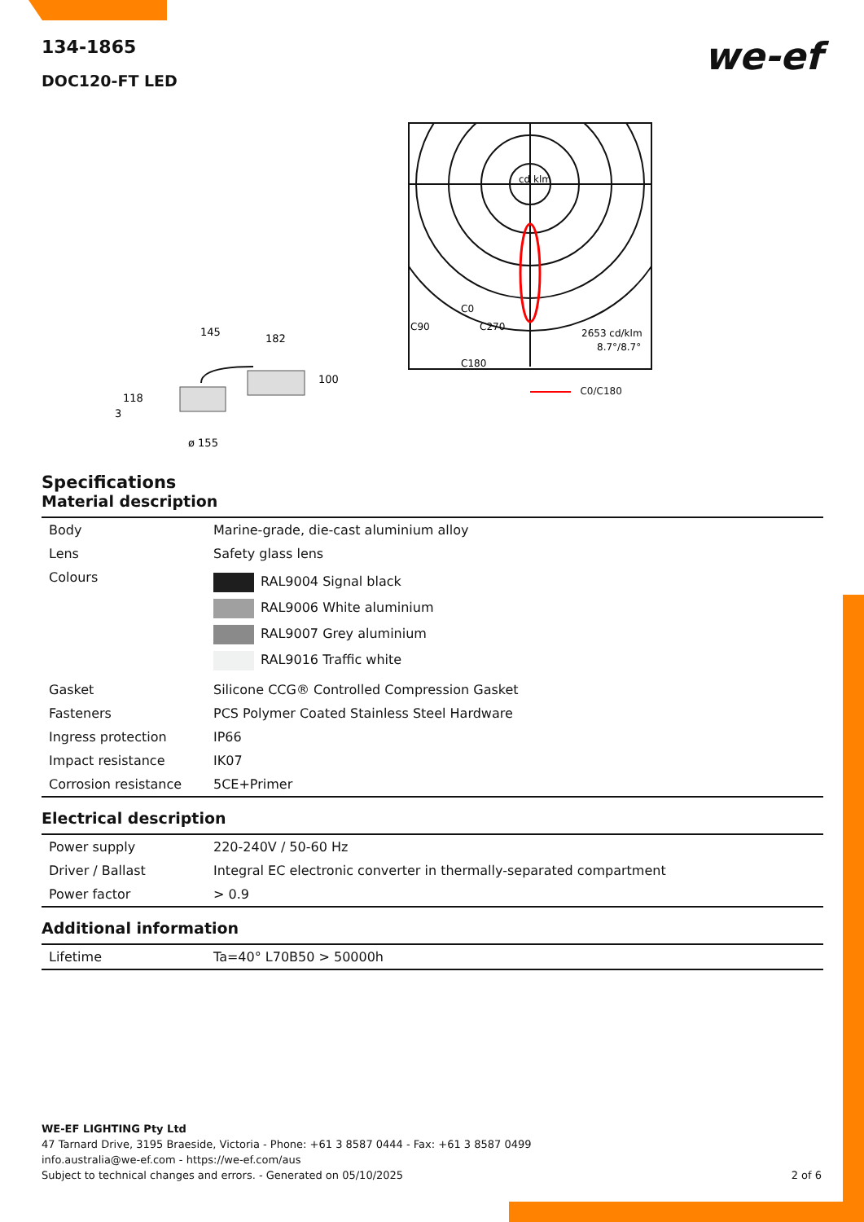we-ef
134-1865
DOC120-FT LED
145
182
118
3
100
ø 155
C90
C0
C270
C180
2653 cd/klm
8.7°/8.7°
cd klm
C0/C180
Specifications
Material description
| Body | Marine-grade, die-cast aluminium alloy |
| Lens | Safety glass lens |
| Colours | RAL9004 Signal black RAL9006 White aluminium RAL9007 Grey aluminium RAL9016 Traffic white |
| Gasket | Silicone CCG® Controlled Compression Gasket |
| Fasteners | PCS Polymer Coated Stainless Steel Hardware |
| Ingress protection | IP66 |
| Impact resistance | IK07 |
| Corrosion resistance | 5CE+Primer |
Electrical description
| Power supply | 220-240V / 50-60 Hz |
| Driver / Ballast | Integral EC electronic converter in thermally-separated compartment |
| Power factor | > 0.9 |
Additional information
| Lifetime | Ta=40° L70B50 > 50000h |
WE-EF LIGHTING Pty Ltd
47 Tarnard Drive, 3195 Braeside, Victoria - Phone: +61 3 8587 0444 - Fax: +61 3 8587 0499
info.australia@we-ef.com - https://we-ef.com/aus
Subject to technical changes and errors. - Generated on 05/10/2025 2 of 6